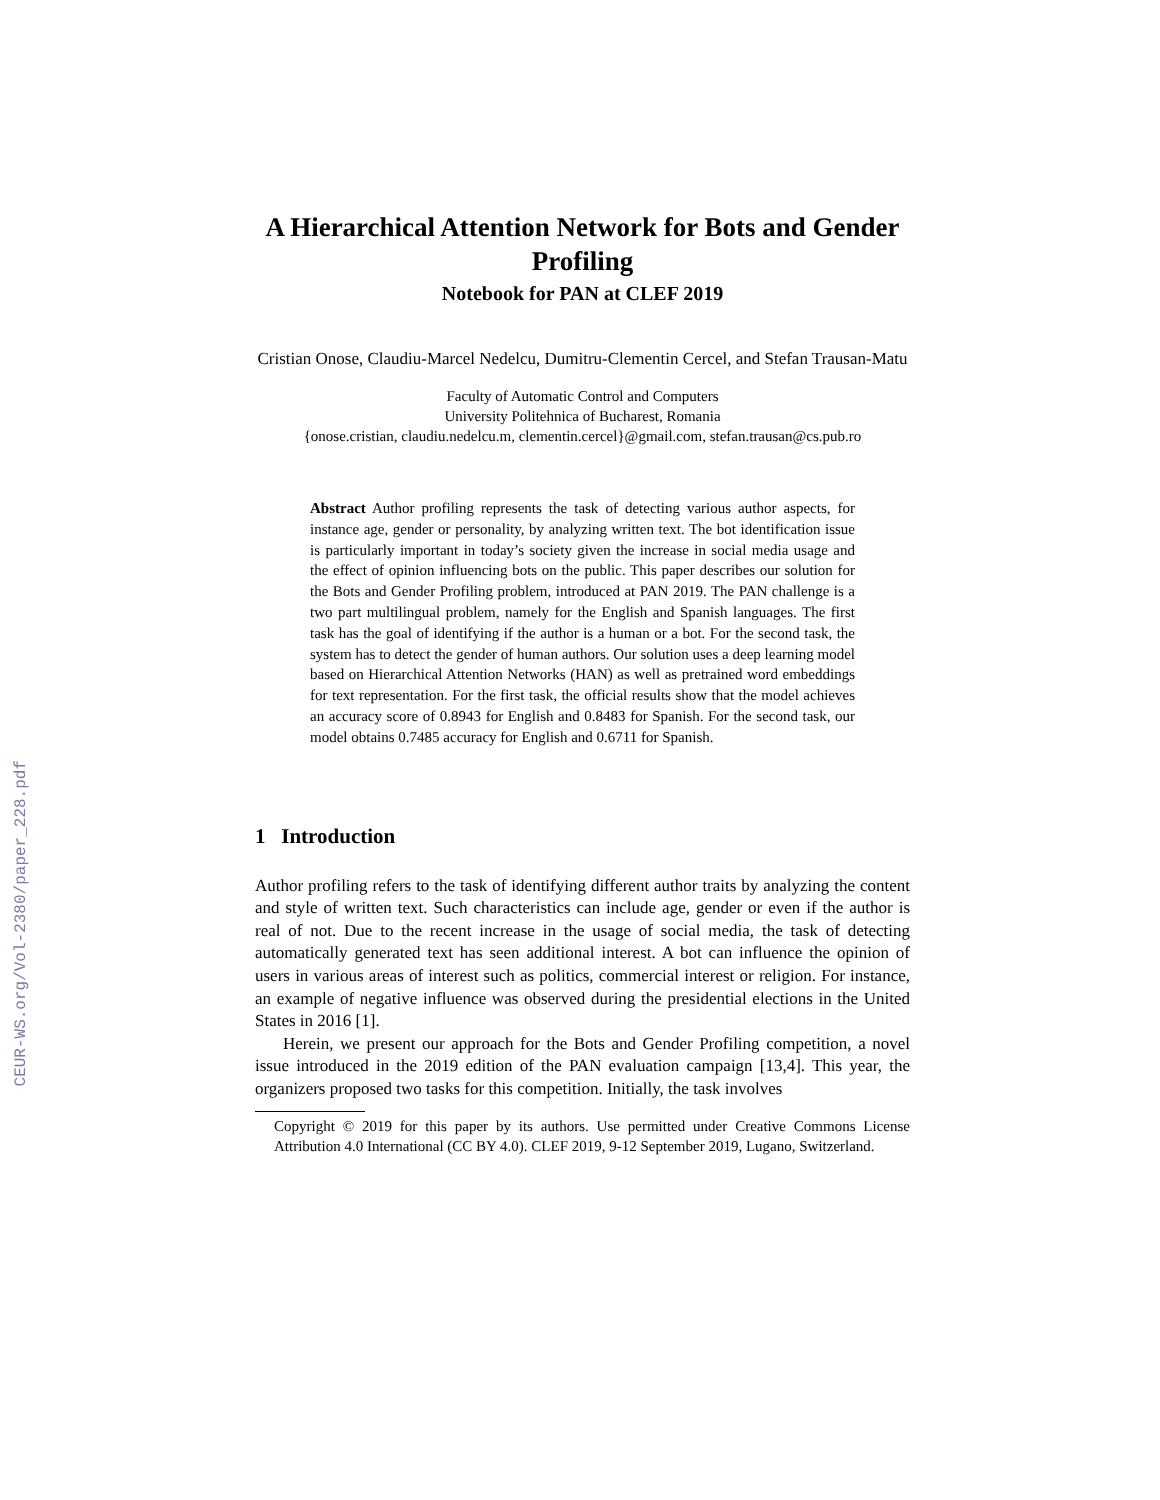CEUR-WS.org/Vol-2380/paper_228.pdf
A Hierarchical Attention Network for Bots and Gender Profiling
Notebook for PAN at CLEF 2019
Cristian Onose, Claudiu-Marcel Nedelcu, Dumitru-Clementin Cercel, and Stefan Trausan-Matu
Faculty of Automatic Control and Computers
University Politehnica of Bucharest, Romania
{onose.cristian, claudiu.nedelcu.m, clementin.cercel}@gmail.com, stefan.trausan@cs.pub.ro
Abstract Author profiling represents the task of detecting various author aspects, for instance age, gender or personality, by analyzing written text. The bot identification issue is particularly important in today’s society given the increase in social media usage and the effect of opinion influencing bots on the public. This paper describes our solution for the Bots and Gender Profiling problem, introduced at PAN 2019. The PAN challenge is a two part multilingual problem, namely for the English and Spanish languages. The first task has the goal of identifying if the author is a human or a bot. For the second task, the system has to detect the gender of human authors. Our solution uses a deep learning model based on Hierarchical Attention Networks (HAN) as well as pretrained word embeddings for text representation. For the first task, the official results show that the model achieves an accuracy score of 0.8943 for English and 0.8483 for Spanish. For the second task, our model obtains 0.7485 accuracy for English and 0.6711 for Spanish.
1 Introduction
Author profiling refers to the task of identifying different author traits by analyzing the content and style of written text. Such characteristics can include age, gender or even if the author is real of not. Due to the recent increase in the usage of social media, the task of detecting automatically generated text has seen additional interest. A bot can influence the opinion of users in various areas of interest such as politics, commercial interest or religion. For instance, an example of negative influence was observed during the presidential elections in the United States in 2016 [1].
Herein, we present our approach for the Bots and Gender Profiling competition, a novel issue introduced in the 2019 edition of the PAN evaluation campaign [13,4]. This year, the organizers proposed two tasks for this competition. Initially, the task involves
Copyright © 2019 for this paper by its authors. Use permitted under Creative Commons License Attribution 4.0 International (CC BY 4.0). CLEF 2019, 9-12 September 2019, Lugano, Switzerland.